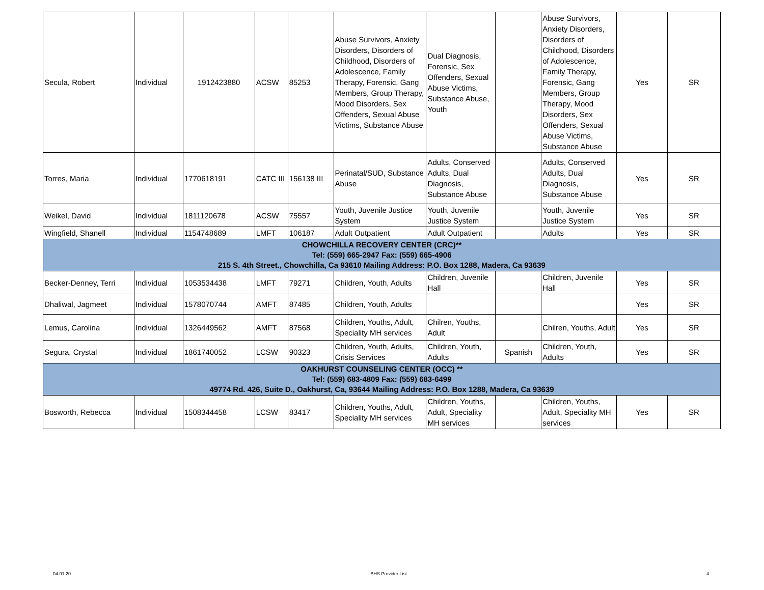| Secula, Robert | Individual | 1912423880 | ACSW | 85253 | Abuse Survivors, Anxiety Disorders, Disorders of Childhood, Disorders of Adolescence, Family Therapy, Forensic, Gang Members, Group Therapy, Mood Disorders, Sex Offenders, Sexual Abuse Victims, Substance Abuse | Dual Diagnosis, Forensic, Sex Offenders, Sexual Abuse Victims, Substance Abuse, Youth | | Abuse Survivors, Anxiety Disorders, Disorders of Childhood, Disorders of Adolescence, Family Therapy, Forensic, Gang Members, Group Therapy, Mood Disorders, Sex Offenders, Sexual Abuse Victims, Substance Abuse | Yes | SR |
| Torres, Maria | Individual | 1770618191 | CATC III | 156138 III | Perinatal/SUD, Substance Abuse | Adults, Conserved Adults, Dual Diagnosis, Substance Abuse | | Adults, Conserved Adults, Dual Diagnosis, Substance Abuse | Yes | SR |
| Weikel, David | Individual | 1811120678 | ACSW | 75557 | Youth, Juvenile Justice System | Youth, Juvenile Justice System | | Youth, Juvenile Justice System | Yes | SR |
| Wingfield, Shanell | Individual | 1154748689 | LMFT | 106187 | Adult Outpatient | Adult Outpatient | | Adults | Yes | SR |
| CHOWCHILLA RECOVERY CENTER (CRC)** Tel: (559) 665-2947 Fax: (559) 665-4906 215 S. 4th Street., Chowchilla, Ca 93610 Mailing Address: P.O. Box 1288, Madera, Ca 93639 | | | | | | | | | | |
| Becker-Denney, Terri | Individual | 1053534438 | LMFT | 79271 | Children, Youth, Adults | Children, Juvenile Hall | | Children, Juvenile Hall | Yes | SR |
| Dhaliwal, Jagmeet | Individual | 1578070744 | AMFT | 87485 | Children, Youth, Adults | | | | Yes | SR |
| Lemus, Carolina | Individual | 1326449562 | AMFT | 87568 | Children, Youths, Adult, Speciality MH services | Chilren, Youths, Adult | | Chilren, Youths, Adult | Yes | SR |
| Segura, Crystal | Individual | 1861740052 | LCSW | 90323 | Children, Youth, Adults, Crisis Services | Children, Youth, Adults | Spanish | Children, Youth, Adults | Yes | SR |
| OAKHURST COUNSELING CENTER (OCC) ** Tel: (559) 683-4809 Fax: (559) 683-6499 49774 Rd. 426, Suite D., Oakhurst, Ca, 93644 Mailing Address: P.O. Box 1288, Madera, Ca 93639 | | | | | | | | | | |
| Bosworth, Rebecca | Individual | 1508344458 | LCSW | 83417 | Children, Youths, Adult, Speciality MH services | Children, Youths, Adult, Speciality MH services | | Children, Youths, Adult, Speciality MH services | Yes | SR |
04.01.20 BHS Provider List 4